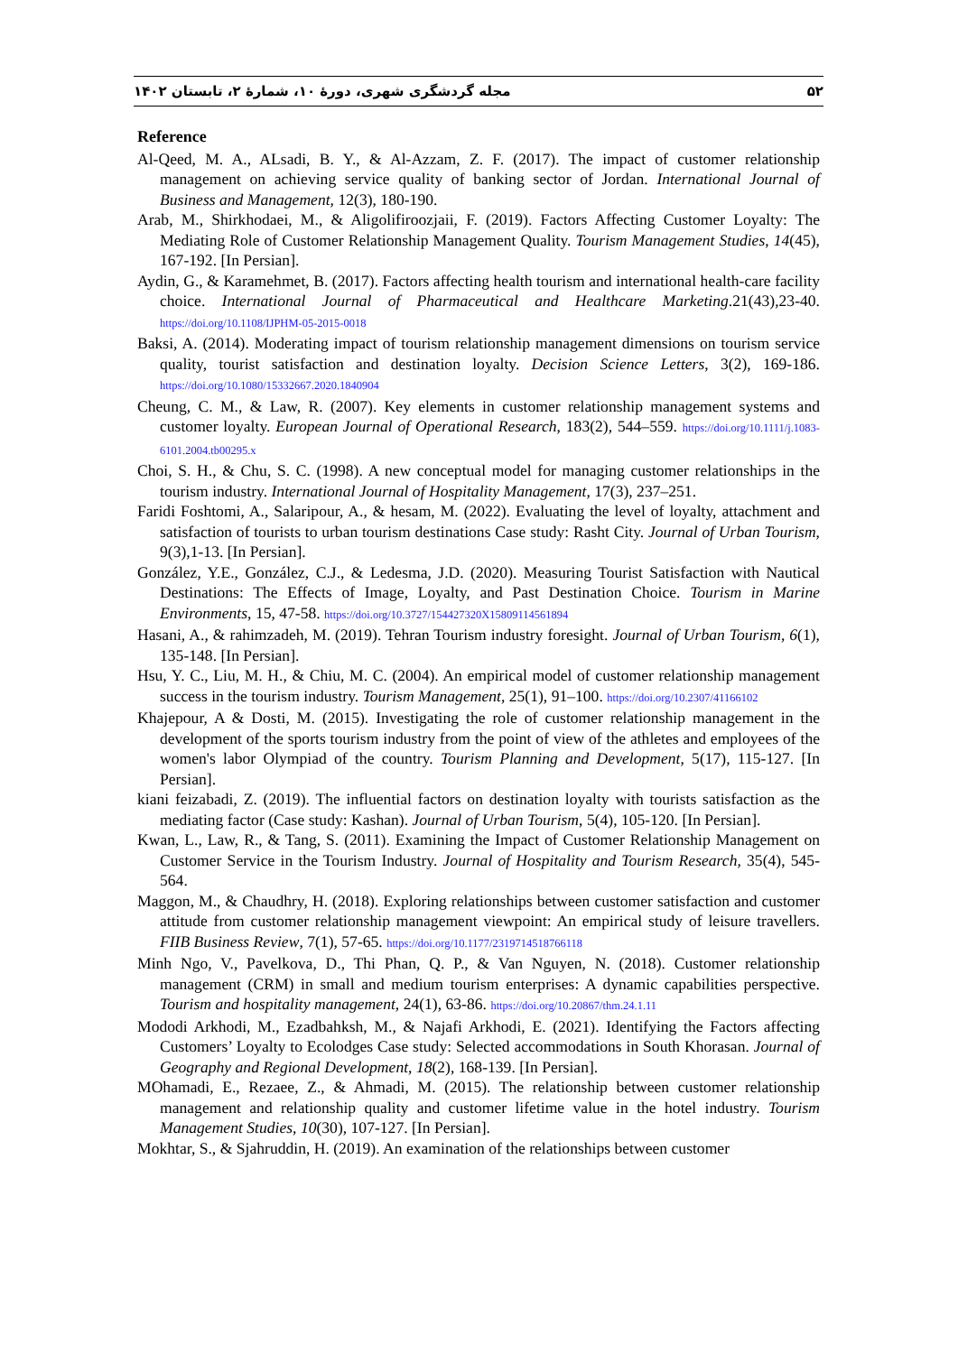مجله گردشگری شهری، دورۀ ۱۰، شمارۀ ۲، تابستان ۱۴۰۲ ۵۲
Reference
Al-Qeed, M. A., ALsadi, B. Y., & Al-Azzam, Z. F. (2017). The impact of customer relationship management on achieving service quality of banking sector of Jordan. International Journal of Business and Management, 12(3), 180-190.
Arab, M., Shirkhodaei, M., & Aligolifiroozjaii, F. (2019). Factors Affecting Customer Loyalty: The Mediating Role of Customer Relationship Management Quality. Tourism Management Studies, 14(45), 167-192. [In Persian].
Aydin, G., & Karamehmet, B. (2017). Factors affecting health tourism and international health-care facility choice. International Journal of Pharmaceutical and Healthcare Marketing.21(43),23-40. https://doi.org/10.1108/IJPHM-05-2015-0018
Baksi, A. (2014). Moderating impact of tourism relationship management dimensions on tourism service quality, tourist satisfaction and destination loyalty. Decision Science Letters, 3(2), 169-186. https://doi.org/10.1080/15332667.2020.1840904
Cheung, C. M., & Law, R. (2007). Key elements in customer relationship management systems and customer loyalty. European Journal of Operational Research, 183(2), 544–559. https://doi.org/10.1111/j.1083-6101.2004.tb00295.x
Choi, S. H., & Chu, S. C. (1998). A new conceptual model for managing customer relationships in the tourism industry. International Journal of Hospitality Management, 17(3), 237–251.
Faridi Foshtomi, A., Salaripour, A., & hesam, M. (2022). Evaluating the level of loyalty, attachment and satisfaction of tourists to urban tourism destinations Case study: Rasht City. Journal of Urban Tourism, 9(3),1-13. [In Persian].
González, Y.E., González, C.J., & Ledesma, J.D. (2020). Measuring Tourist Satisfaction with Nautical Destinations: The Effects of Image, Loyalty, and Past Destination Choice. Tourism in Marine Environments, 15, 47-58. https://doi.org/10.3727/154427320X15809114561894
Hasani, A., & rahimzadeh, M. (2019). Tehran Tourism industry foresight. Journal of Urban Tourism, 6(1), 135-148. [In Persian].
Hsu, Y. C., Liu, M. H., & Chiu, M. C. (2004). An empirical model of customer relationship management success in the tourism industry. Tourism Management, 25(1), 91–100. https://doi.org/10.2307/41166102
Khajepour, A & Dosti, M. (2015). Investigating the role of customer relationship management in the development of the sports tourism industry from the point of view of the athletes and employees of the women's labor Olympiad of the country. Tourism Planning and Development, 5(17), 115-127. [In Persian].
kiani feizabadi, Z. (2019). The influential factors on destination loyalty with tourists satisfaction as the mediating factor (Case study: Kashan). Journal of Urban Tourism, 5(4), 105-120. [In Persian].
Kwan, L., Law, R., & Tang, S. (2011). Examining the Impact of Customer Relationship Management on Customer Service in the Tourism Industry. Journal of Hospitality and Tourism Research, 35(4), 545-564.
Maggon, M., & Chaudhry, H. (2018). Exploring relationships between customer satisfaction and customer attitude from customer relationship management viewpoint: An empirical study of leisure travellers. FIIB Business Review, 7(1), 57-65. https://doi.org/10.1177/2319714518766118
Minh Ngo, V., Pavelkova, D., Thi Phan, Q. P., & Van Nguyen, N. (2018). Customer relationship management (CRM) in small and medium tourism enterprises: A dynamic capabilities perspective. Tourism and hospitality management, 24(1), 63-86. https://doi.org/10.20867/thm.24.1.11
Mododi Arkhodi, M., Ezadbahksh, M., & Najafi Arkhodi, E. (2021). Identifying the Factors affecting Customers’ Loyalty to Ecolodges Case study: Selected accommodations in South Khorasan. Journal of Geography and Regional Development, 18(2), 168-139. [In Persian].
MOhamadi, E., Rezaee, Z., & Ahmadi, M. (2015). The relationship between customer relationship management and relationship quality and customer lifetime value in the hotel industry. Tourism Management Studies, 10(30), 107-127. [In Persian].
Mokhtar, S., & Sjahruddin, H. (2019). An examination of the relationships between customer